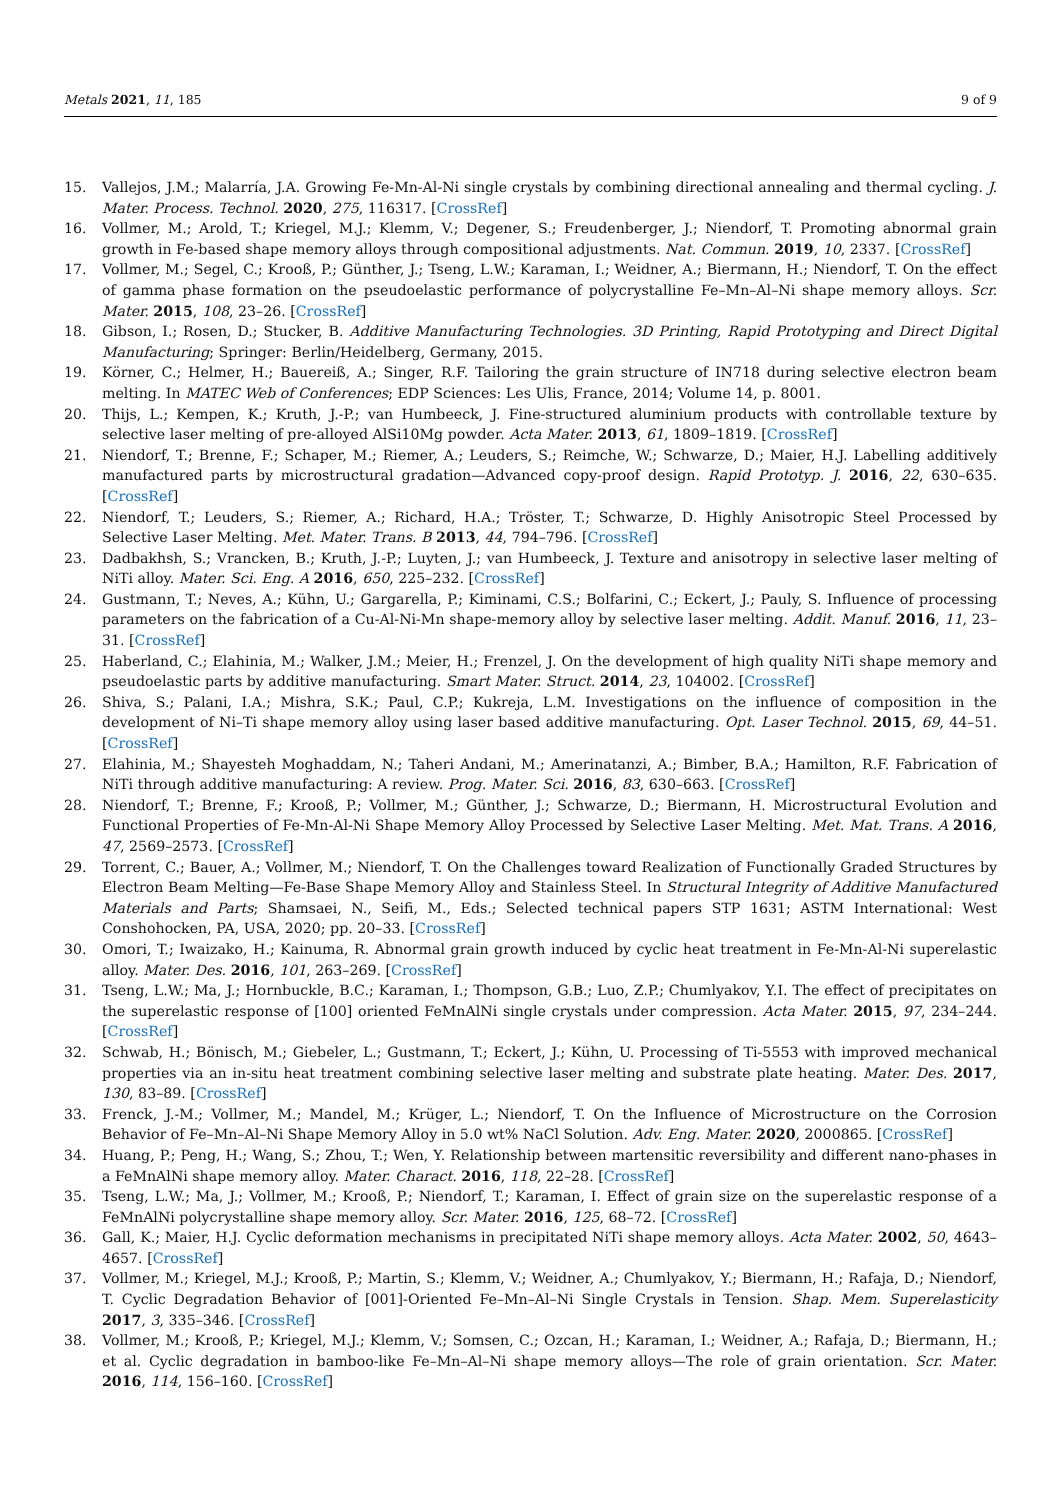Metals 2021, 11, 185 9 of 9
15. Vallejos, J.M.; Malarría, J.A. Growing Fe-Mn-Al-Ni single crystals by combining directional annealing and thermal cycling. J. Mater. Process. Technol. 2020, 275, 116317. [CrossRef]
16. Vollmer, M.; Arold, T.; Kriegel, M.J.; Klemm, V.; Degener, S.; Freudenberger, J.; Niendorf, T. Promoting abnormal grain growth in Fe-based shape memory alloys through compositional adjustments. Nat. Commun. 2019, 10, 2337. [CrossRef]
17. Vollmer, M.; Segel, C.; Krooß, P.; Günther, J.; Tseng, L.W.; Karaman, I.; Weidner, A.; Biermann, H.; Niendorf, T. On the effect of gamma phase formation on the pseudoelastic performance of polycrystalline Fe–Mn–Al–Ni shape memory alloys. Scr. Mater. 2015, 108, 23–26. [CrossRef]
18. Gibson, I.; Rosen, D.; Stucker, B. Additive Manufacturing Technologies. 3D Printing, Rapid Prototyping and Direct Digital Manufacturing; Springer: Berlin/Heidelberg, Germany, 2015.
19. Körner, C.; Helmer, H.; Bauereiß, A.; Singer, R.F. Tailoring the grain structure of IN718 during selective electron beam melting. In MATEC Web of Conferences; EDP Sciences: Les Ulis, France, 2014; Volume 14, p. 8001.
20. Thijs, L.; Kempen, K.; Kruth, J.-P.; van Humbeeck, J. Fine-structured aluminium products with controllable texture by selective laser melting of pre-alloyed AlSi10Mg powder. Acta Mater. 2013, 61, 1809–1819. [CrossRef]
21. Niendorf, T.; Brenne, F.; Schaper, M.; Riemer, A.; Leuders, S.; Reimche, W.; Schwarze, D.; Maier, H.J. Labelling additively manufactured parts by microstructural gradation—Advanced copy-proof design. Rapid Prototyp. J. 2016, 22, 630–635. [CrossRef]
22. Niendorf, T.; Leuders, S.; Riemer, A.; Richard, H.A.; Tröster, T.; Schwarze, D. Highly Anisotropic Steel Processed by Selective Laser Melting. Met. Mater. Trans. B 2013, 44, 794–796. [CrossRef]
23. Dadbakhsh, S.; Vrancken, B.; Kruth, J.-P.; Luyten, J.; van Humbeeck, J. Texture and anisotropy in selective laser melting of NiTi alloy. Mater. Sci. Eng. A 2016, 650, 225–232. [CrossRef]
24. Gustmann, T.; Neves, A.; Kühn, U.; Gargarella, P.; Kiminami, C.S.; Bolfarini, C.; Eckert, J.; Pauly, S. Influence of processing parameters on the fabrication of a Cu-Al-Ni-Mn shape-memory alloy by selective laser melting. Addit. Manuf. 2016, 11, 23–31. [CrossRef]
25. Haberland, C.; Elahinia, M.; Walker, J.M.; Meier, H.; Frenzel, J. On the development of high quality NiTi shape memory and pseudoelastic parts by additive manufacturing. Smart Mater. Struct. 2014, 23, 104002. [CrossRef]
26. Shiva, S.; Palani, I.A.; Mishra, S.K.; Paul, C.P.; Kukreja, L.M. Investigations on the influence of composition in the development of Ni–Ti shape memory alloy using laser based additive manufacturing. Opt. Laser Technol. 2015, 69, 44–51. [CrossRef]
27. Elahinia, M.; Shayesteh Moghaddam, N.; Taheri Andani, M.; Amerinatanzi, A.; Bimber, B.A.; Hamilton, R.F. Fabrication of NiTi through additive manufacturing: A review. Prog. Mater. Sci. 2016, 83, 630–663. [CrossRef]
28. Niendorf, T.; Brenne, F.; Krooß, P.; Vollmer, M.; Günther, J.; Schwarze, D.; Biermann, H. Microstructural Evolution and Functional Properties of Fe-Mn-Al-Ni Shape Memory Alloy Processed by Selective Laser Melting. Met. Mat. Trans. A 2016, 47, 2569–2573. [CrossRef]
29. Torrent, C.; Bauer, A.; Vollmer, M.; Niendorf, T. On the Challenges toward Realization of Functionally Graded Structures by Electron Beam Melting—Fe-Base Shape Memory Alloy and Stainless Steel. In Structural Integrity of Additive Manufactured Materials and Parts; Shamsaei, N., Seifi, M., Eds.; Selected technical papers STP 1631; ASTM International: West Conshohocken, PA, USA, 2020; pp. 20–33. [CrossRef]
30. Omori, T.; Iwaizako, H.; Kainuma, R. Abnormal grain growth induced by cyclic heat treatment in Fe-Mn-Al-Ni superelastic alloy. Mater. Des. 2016, 101, 263–269. [CrossRef]
31. Tseng, L.W.; Ma, J.; Hornbuckle, B.C.; Karaman, I.; Thompson, G.B.; Luo, Z.P.; Chumlyakov, Y.I. The effect of precipitates on the superelastic response of [100] oriented FeMnAlNi single crystals under compression. Acta Mater. 2015, 97, 234–244. [CrossRef]
32. Schwab, H.; Bönisch, M.; Giebeler, L.; Gustmann, T.; Eckert, J.; Kühn, U. Processing of Ti-5553 with improved mechanical properties via an in-situ heat treatment combining selective laser melting and substrate plate heating. Mater. Des. 2017, 130, 83–89. [CrossRef]
33. Frenck, J.-M.; Vollmer, M.; Mandel, M.; Krüger, L.; Niendorf, T. On the Influence of Microstructure on the Corrosion Behavior of Fe–Mn–Al–Ni Shape Memory Alloy in 5.0 wt% NaCl Solution. Adv. Eng. Mater. 2020, 2000865. [CrossRef]
34. Huang, P.; Peng, H.; Wang, S.; Zhou, T.; Wen, Y. Relationship between martensitic reversibility and different nano-phases in a FeMnAlNi shape memory alloy. Mater. Charact. 2016, 118, 22–28. [CrossRef]
35. Tseng, L.W.; Ma, J.; Vollmer, M.; Krooß, P.; Niendorf, T.; Karaman, I. Effect of grain size on the superelastic response of a FeMnAlNi polycrystalline shape memory alloy. Scr. Mater. 2016, 125, 68–72. [CrossRef]
36. Gall, K.; Maier, H.J. Cyclic deformation mechanisms in precipitated NiTi shape memory alloys. Acta Mater. 2002, 50, 4643–4657. [CrossRef]
37. Vollmer, M.; Kriegel, M.J.; Krooß, P.; Martin, S.; Klemm, V.; Weidner, A.; Chumlyakov, Y.; Biermann, H.; Rafaja, D.; Niendorf, T. Cyclic Degradation Behavior of [001]-Oriented Fe–Mn–Al–Ni Single Crystals in Tension. Shap. Mem. Superelasticity 2017, 3, 335–346. [CrossRef]
38. Vollmer, M.; Krooß, P.; Kriegel, M.J.; Klemm, V.; Somsen, C.; Ozcan, H.; Karaman, I.; Weidner, A.; Rafaja, D.; Biermann, H.; et al. Cyclic degradation in bamboo-like Fe–Mn–Al–Ni shape memory alloys—The role of grain orientation. Scr. Mater. 2016, 114, 156–160. [CrossRef]